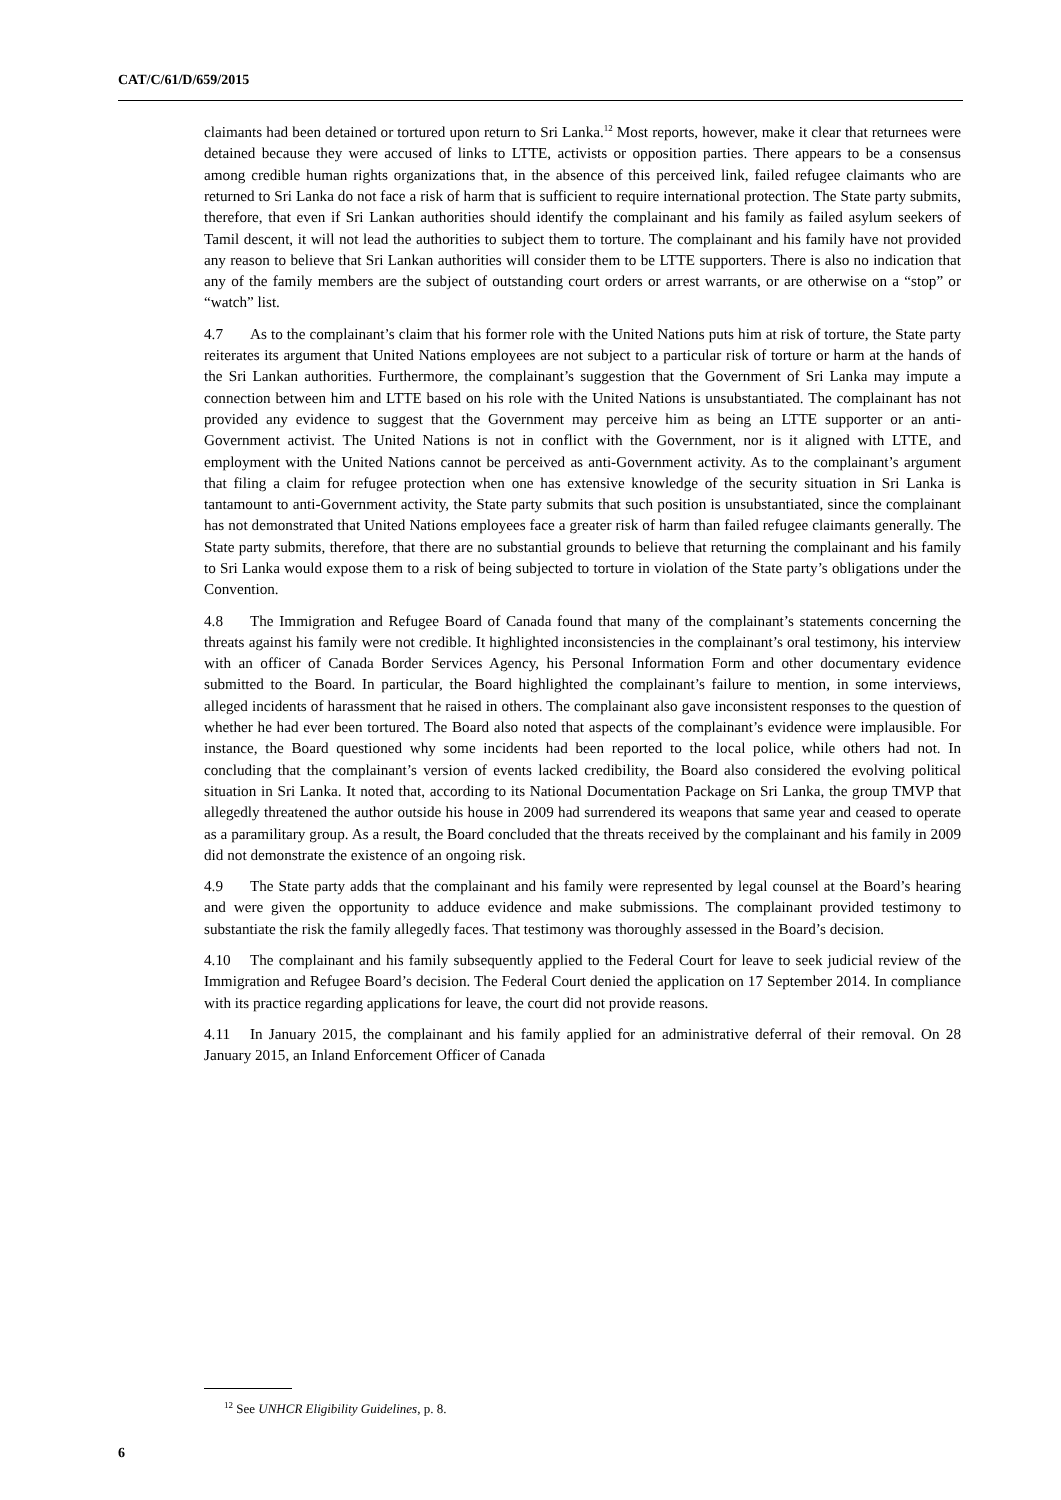CAT/C/61/D/659/2015
claimants had been detained or tortured upon return to Sri Lanka.<sup>12</sup> Most reports, however, make it clear that returnees were detained because they were accused of links to LTTE, activists or opposition parties. There appears to be a consensus among credible human rights organizations that, in the absence of this perceived link, failed refugee claimants who are returned to Sri Lanka do not face a risk of harm that is sufficient to require international protection. The State party submits, therefore, that even if Sri Lankan authorities should identify the complainant and his family as failed asylum seekers of Tamil descent, it will not lead the authorities to subject them to torture. The complainant and his family have not provided any reason to believe that Sri Lankan authorities will consider them to be LTTE supporters. There is also no indication that any of the family members are the subject of outstanding court orders or arrest warrants, or are otherwise on a “stop” or “watch” list.
4.7 As to the complainant’s claim that his former role with the United Nations puts him at risk of torture, the State party reiterates its argument that United Nations employees are not subject to a particular risk of torture or harm at the hands of the Sri Lankan authorities. Furthermore, the complainant’s suggestion that the Government of Sri Lanka may impute a connection between him and LTTE based on his role with the United Nations is unsubstantiated. The complainant has not provided any evidence to suggest that the Government may perceive him as being an LTTE supporter or an anti-Government activist. The United Nations is not in conflict with the Government, nor is it aligned with LTTE, and employment with the United Nations cannot be perceived as anti-Government activity. As to the complainant’s argument that filing a claim for refugee protection when one has extensive knowledge of the security situation in Sri Lanka is tantamount to anti-Government activity, the State party submits that such position is unsubstantiated, since the complainant has not demonstrated that United Nations employees face a greater risk of harm than failed refugee claimants generally. The State party submits, therefore, that there are no substantial grounds to believe that returning the complainant and his family to Sri Lanka would expose them to a risk of being subjected to torture in violation of the State party’s obligations under the Convention.
4.8 The Immigration and Refugee Board of Canada found that many of the complainant’s statements concerning the threats against his family were not credible. It highlighted inconsistencies in the complainant’s oral testimony, his interview with an officer of Canada Border Services Agency, his Personal Information Form and other documentary evidence submitted to the Board. In particular, the Board highlighted the complainant’s failure to mention, in some interviews, alleged incidents of harassment that he raised in others. The complainant also gave inconsistent responses to the question of whether he had ever been tortured. The Board also noted that aspects of the complainant’s evidence were implausible. For instance, the Board questioned why some incidents had been reported to the local police, while others had not. In concluding that the complainant’s version of events lacked credibility, the Board also considered the evolving political situation in Sri Lanka. It noted that, according to its National Documentation Package on Sri Lanka, the group TMVP that allegedly threatened the author outside his house in 2009 had surrendered its weapons that same year and ceased to operate as a paramilitary group. As a result, the Board concluded that the threats received by the complainant and his family in 2009 did not demonstrate the existence of an ongoing risk.
4.9 The State party adds that the complainant and his family were represented by legal counsel at the Board’s hearing and were given the opportunity to adduce evidence and make submissions. The complainant provided testimony to substantiate the risk the family allegedly faces. That testimony was thoroughly assessed in the Board’s decision.
4.10 The complainant and his family subsequently applied to the Federal Court for leave to seek judicial review of the Immigration and Refugee Board’s decision. The Federal Court denied the application on 17 September 2014. In compliance with its practice regarding applications for leave, the court did not provide reasons.
4.11 In January 2015, the complainant and his family applied for an administrative deferral of their removal. On 28 January 2015, an Inland Enforcement Officer of Canada
<sup>12</sup> See UNHCR Eligibility Guidelines, p. 8.
6